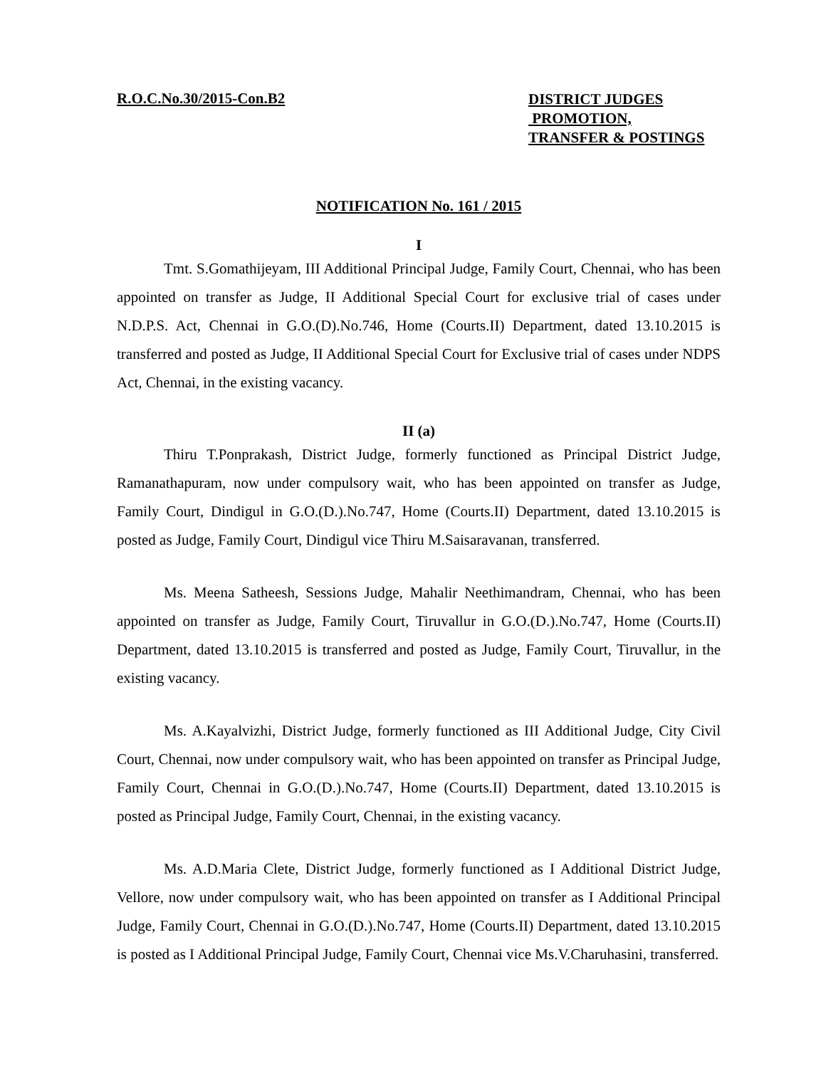R.O.C.No.30/2015-Con.B2
DISTRICT JUDGES
PROMOTION,
TRANSFER & POSTINGS
NOTIFICATION No. 161 / 2015
I
Tmt. S.Gomathijeyam, III Additional Principal Judge, Family Court, Chennai, who has been appointed on transfer as Judge, II Additional Special Court for exclusive trial of cases under N.D.P.S. Act, Chennai in G.O.(D).No.746, Home (Courts.II) Department, dated 13.10.2015 is transferred and posted as Judge, II Additional Special Court for Exclusive trial of cases under NDPS Act, Chennai, in the existing vacancy.
II (a)
Thiru T.Ponprakash, District Judge, formerly functioned as Principal District Judge, Ramanathapuram, now under compulsory wait, who has been appointed on transfer as Judge, Family Court, Dindigul in G.O.(D.).No.747, Home (Courts.II) Department, dated 13.10.2015 is posted as Judge, Family Court, Dindigul vice Thiru M.Saisaravanan, transferred.
Ms. Meena Satheesh, Sessions Judge, Mahalir Neethimandram, Chennai, who has been appointed on transfer as Judge, Family Court, Tiruvallur in G.O.(D.).No.747, Home (Courts.II) Department, dated 13.10.2015 is transferred and posted as Judge, Family Court, Tiruvallur, in the existing vacancy.
Ms. A.Kayalvizhi, District Judge, formerly functioned as III Additional Judge, City Civil Court, Chennai, now under compulsory wait, who has been appointed on transfer as Principal Judge, Family Court, Chennai in G.O.(D.).No.747, Home (Courts.II) Department, dated 13.10.2015 is posted as Principal Judge, Family Court, Chennai, in the existing vacancy.
Ms. A.D.Maria Clete, District Judge, formerly functioned as I Additional District Judge, Vellore, now under compulsory wait, who has been appointed on transfer as I Additional Principal Judge, Family Court, Chennai in G.O.(D.).No.747, Home (Courts.II) Department, dated 13.10.2015 is posted as I Additional Principal Judge, Family Court, Chennai vice Ms.V.Charuhasini, transferred.